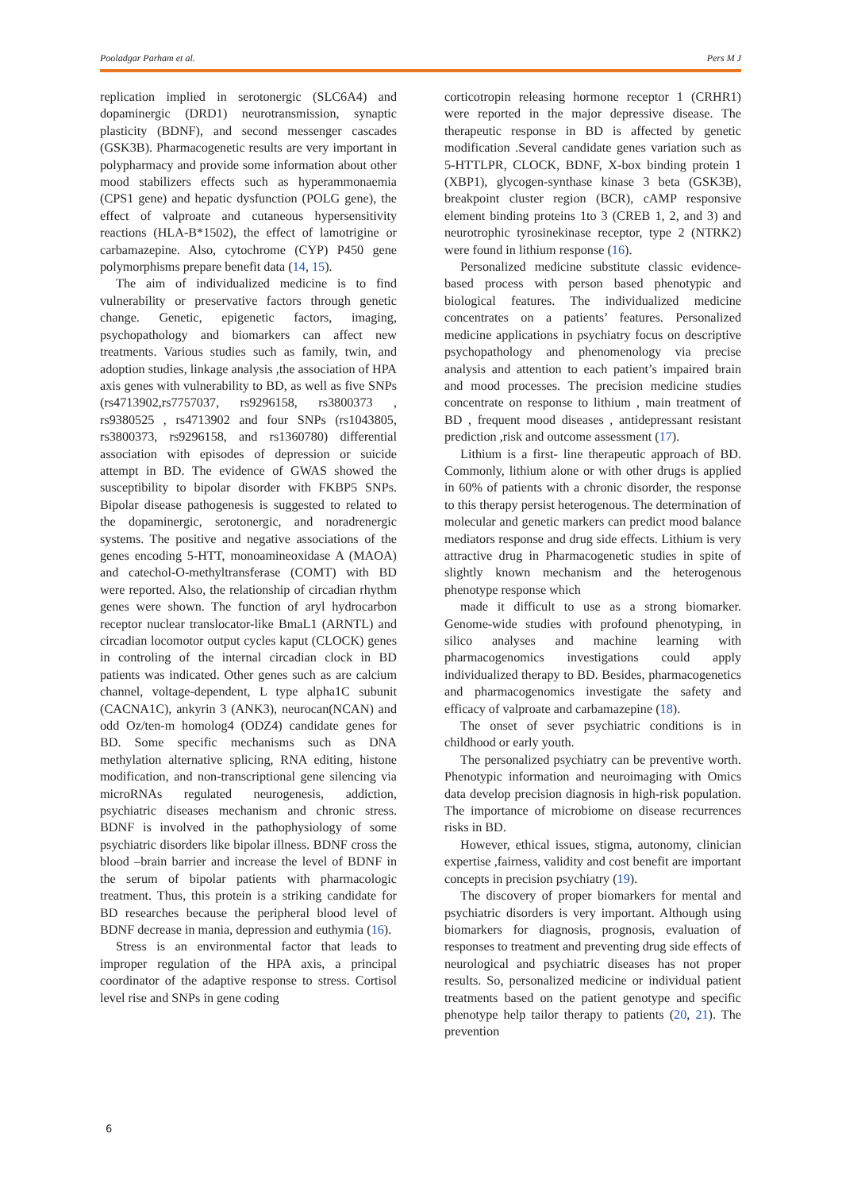Pooladgar Parham et al. Pers M J
replication implied in serotonergic (SLC6A4) and dopaminergic (DRD1) neurotransmission, synaptic plasticity (BDNF), and second messenger cascades (GSK3B). Pharmacogenetic results are very important in polypharmacy and provide some information about other mood stabilizers effects such as hyperammonaemia (CPS1 gene) and hepatic dysfunction (POLG gene), the effect of valproate and cutaneous hypersensitivity reactions (HLA-B*1502), the effect of lamotrigine or carbamazepine. Also, cytochrome (CYP) P450 gene polymorphisms prepare benefit data (14, 15).
The aim of individualized medicine is to find vulnerability or preservative factors through genetic change. Genetic, epigenetic factors, imaging, psychopathology and biomarkers can affect new treatments. Various studies such as family, twin, and adoption studies, linkage analysis ,the association of HPA axis genes with vulnerability to BD, as well as five SNPs (rs4713902,rs7757037, rs9296158, rs3800373 , rs9380525 , rs4713902 and four SNPs (rs1043805, rs3800373, rs9296158, and rs1360780) differential association with episodes of depression or suicide attempt in BD. The evidence of GWAS showed the susceptibility to bipolar disorder with FKBP5 SNPs. Bipolar disease pathogenesis is suggested to related to the dopaminergic, serotonergic, and noradrenergic systems. The positive and negative associations of the genes encoding 5-HTT, monoamineoxidase A (MAOA) and catechol-O-methyltransferase (COMT) with BD were reported. Also, the relationship of circadian rhythm genes were shown. The function of aryl hydrocarbon receptor nuclear translocator-like BmaL1 (ARNTL) and circadian locomotor output cycles kaput (CLOCK) genes in controling of the internal circadian clock in BD patients was indicated. Other genes such as are calcium channel, voltage-dependent, L type alpha1C subunit (CACNA1C), ankyrin 3 (ANK3), neurocan(NCAN) and odd Oz/ten-m homolog4 (ODZ4) candidate genes for BD. Some specific mechanisms such as DNA methylation alternative splicing, RNA editing, histone modification, and non-transcriptional gene silencing via microRNAs regulated neurogenesis, addiction, psychiatric diseases mechanism and chronic stress. BDNF is involved in the pathophysiology of some psychiatric disorders like bipolar illness. BDNF cross the blood –brain barrier and increase the level of BDNF in the serum of bipolar patients with pharmacologic treatment. Thus, this protein is a striking candidate for BD researches because the peripheral blood level of BDNF decrease in mania, depression and euthymia (16).
Stress is an environmental factor that leads to improper regulation of the HPA axis, a principal coordinator of the adaptive response to stress. Cortisol level rise and SNPs in gene coding
corticotropin releasing hormone receptor 1 (CRHR1) were reported in the major depressive disease. The therapeutic response in BD is affected by genetic modification .Several candidate genes variation such as 5-HTTLPR, CLOCK, BDNF, X-box binding protein 1 (XBP1), glycogen-synthase kinase 3 beta (GSK3B), breakpoint cluster region (BCR), cAMP responsive element binding proteins 1to 3 (CREB 1, 2, and 3) and neurotrophic tyrosinekinase receptor, type 2 (NTRK2) were found in lithium response (16).
Personalized medicine substitute classic evidence-based process with person based phenotypic and biological features. The individualized medicine concentrates on a patients’ features. Personalized medicine applications in psychiatry focus on descriptive psychopathology and phenomenology via precise analysis and attention to each patient’s impaired brain and mood processes. The precision medicine studies concentrate on response to lithium , main treatment of BD , frequent mood diseases , antidepressant resistant prediction ,risk and outcome assessment (17).
Lithium is a first- line therapeutic approach of BD. Commonly, lithium alone or with other drugs is applied in 60% of patients with a chronic disorder, the response to this therapy persist heterogenous. The determination of molecular and genetic markers can predict mood balance mediators response and drug side effects. Lithium is very attractive drug in Pharmacogenetic studies in spite of slightly known mechanism and the heterogenous phenotype response which
made it difficult to use as a strong biomarker. Genome-wide studies with profound phenotyping, in silico analyses and machine learning with pharmacogenomics investigations could apply individualized therapy to BD. Besides, pharmacogenetics and pharmacogenomics investigate the safety and efficacy of valproate and carbamazepine (18).
The onset of sever psychiatric conditions is in childhood or early youth.
The personalized psychiatry can be preventive worth. Phenotypic information and neuroimaging with Omics data develop precision diagnosis in high-risk population. The importance of microbiome on disease recurrences risks in BD.
However, ethical issues, stigma, autonomy, clinician expertise ,fairness, validity and cost benefit are important concepts in precision psychiatry (19).
The discovery of proper biomarkers for mental and psychiatric disorders is very important. Although using biomarkers for diagnosis, prognosis, evaluation of responses to treatment and preventing drug side effects of neurological and psychiatric diseases has not proper results. So, personalized medicine or individual patient treatments based on the patient genotype and specific phenotype help tailor therapy to patients (20, 21). The prevention
6